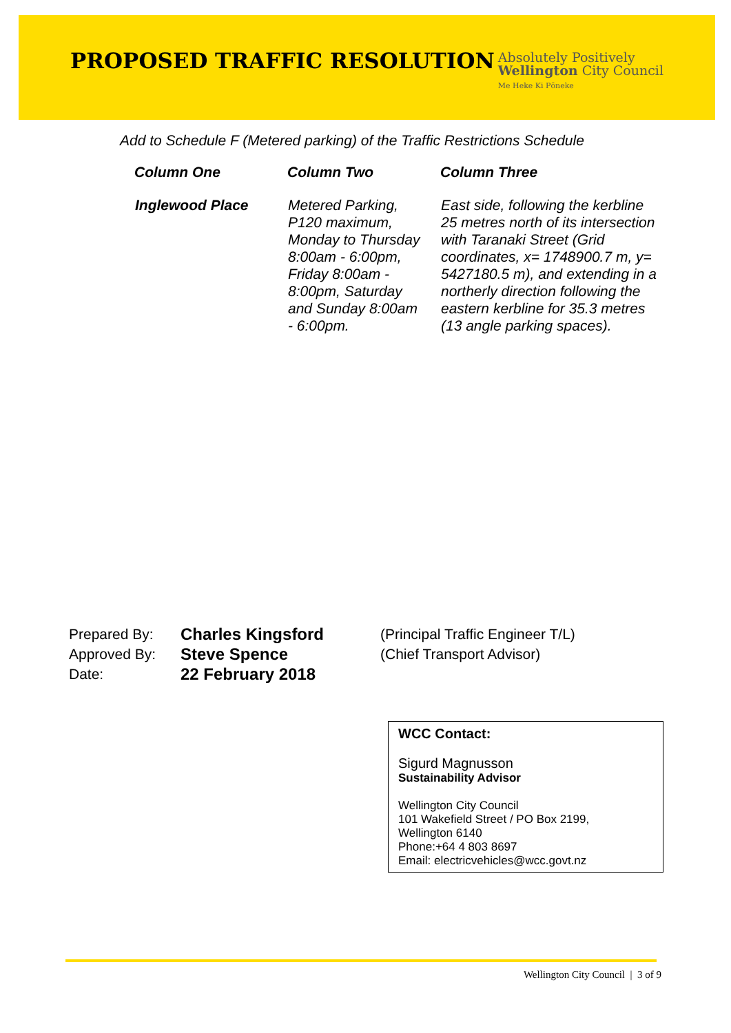PROPOSED TRAFFIC RESOLUTION
Absolutely Positively
Wellington City Council
Me Heke Ki Pōneke
Add to Schedule F (Metered parking) of the Traffic Restrictions Schedule
| Column One | Column Two | Column Three |
| --- | --- | --- |
| Inglewood Place | Metered Parking, P120 maximum, Monday to Thursday 8:00am - 6:00pm, Friday 8:00am - 8:00pm, Saturday and Sunday 8:00am - 6:00pm. | East side, following the kerbline 25 metres north of its intersection with Taranaki Street (Grid coordinates, x= 1748900.7 m, y= 5427180.5 m), and extending in a northerly direction following the eastern kerbline for 35.3 metres (13 angle parking spaces). |
Prepared By:
Charles Kingsford
(Principal Traffic Engineer T/L)
Approved By:
Steve Spence
(Chief Transport Advisor)
Date:
22 February 2018
WCC Contact:
Sigurd Magnusson
Sustainability Advisor
Wellington City Council
101 Wakefield Street / PO Box 2199,
Wellington 6140
Phone:+64 4 803 8697
Email: electricvehicles@wcc.govt.nz
Wellington City Council | 3 of 9